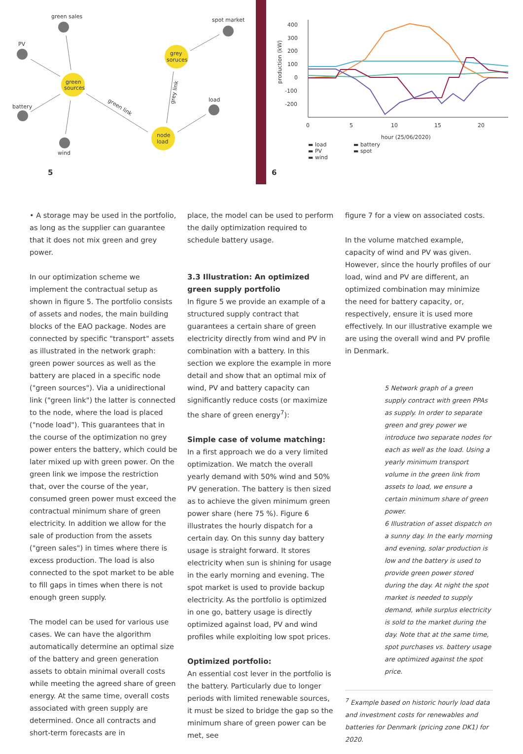green sales
PV
battery
wind
spot market
load
green
sources
grey
soruces
node
load
green link
grey link
5
400
300
200
100
0
-100
-200
0
5
10
15
20
hour (25/06/2020)
production (kW)
▬ load
▬ PV
▬ wind
▬ battery
▬ spot
6
• A storage may be used in the portfolio, as long as the supplier can guarantee that it does not mix green and grey power.
In our optimization scheme we implement the contractual setup as shown in figure 5. The portfolio consists of assets and nodes, the main building blocks of the EAO package. Nodes are connected by specific "transport" assets as illustrated in the network graph: green power sources as well as the battery are placed in a specific node ("green sources"). Via a unidirectional link ("green link") the latter is connected to the node, where the load is placed ("node load"). This guarantees that in the course of the optimization no grey power enters the battery, which could be later mixed up with green power. On the green link we impose the restriction that, over the course of the year, consumed green power must exceed the contractual minimum share of green electricity. In addition we allow for the sale of production from the assets ("green sales") in times where there is excess production. The load is also connected to the spot market to be able to fill gaps in times when there is not enough green supply.
The model can be used for various use cases. We can have the algorithm automatically determine an optimal size of the battery and green generation assets to obtain minimal overall costs while meeting the agreed share of green energy. At the same time, overall costs associated with green supply are determined. Once all contracts and short-term forecasts are in
place, the model can be used to perform the daily optimization required to schedule battery usage.
3.3 Illustration: An optimized green supply portfolio
In figure 5 we provide an example of a structured supply contract that guarantees a certain share of green electricity directly from wind and PV in combination with a battery. In this section we explore the example in more detail and show that an optimal mix of wind, PV and battery capacity can significantly reduce costs (or maximize the share of green energy<sup>7</sup>):
Simple case of volume matching:
In a first approach we do a very limited optimization. We match the overall yearly demand with 50% wind and 50% PV generation. The battery is then sized as to achieve the given minimum green power share (here 75 %). Figure 6 illustrates the hourly dispatch for a certain day. On this sunny day battery usage is straight forward. It stores electricity when sun is shining for usage in the early morning and evening. The spot market is used to provide backup electricity. As the portfolio is optimized in one go, battery usage is directly optimized against load, PV and wind profiles while exploiting low spot prices.
Optimized portfolio:
An essential cost lever in the portfolio is the battery. Particularly due to longer periods with limited renewable sources, it must be sized to bridge the gap so the minimum share of green power can be met, see
figure 7 for a view on associated costs.
In the volume matched example, capacity of wind and PV was given. However, since the hourly profiles of our load, wind and PV are different, an optimized combination may minimize the need for battery capacity, or, respectively, ensure it is used more effectively. In our illustrative example we are using the overall wind and PV profile in Denmark.
5 Network graph of a green supply contract with green PPAs as supply. In order to separate green and grey power we introduce two separate nodes for each as well as the load. Using a yearly minimum transport volume in the green link from assets to load, we ensure a certain minimum share of green power.
6 Illustration of asset dispatch on a sunny day. In the early morning and evening, solar production is low and the battery is used to provide green power stored during the day. At night the spot market is needed to supply demand, while surplus electricity is sold to the market during the day. Note that at the same time, spot purchases vs. battery usage are optimized against the spot price.
<sup>7</sup> Example based on historic hourly load data and investment costs for renewables and batteries for Denmark (pricing zone DK1) for 2020.